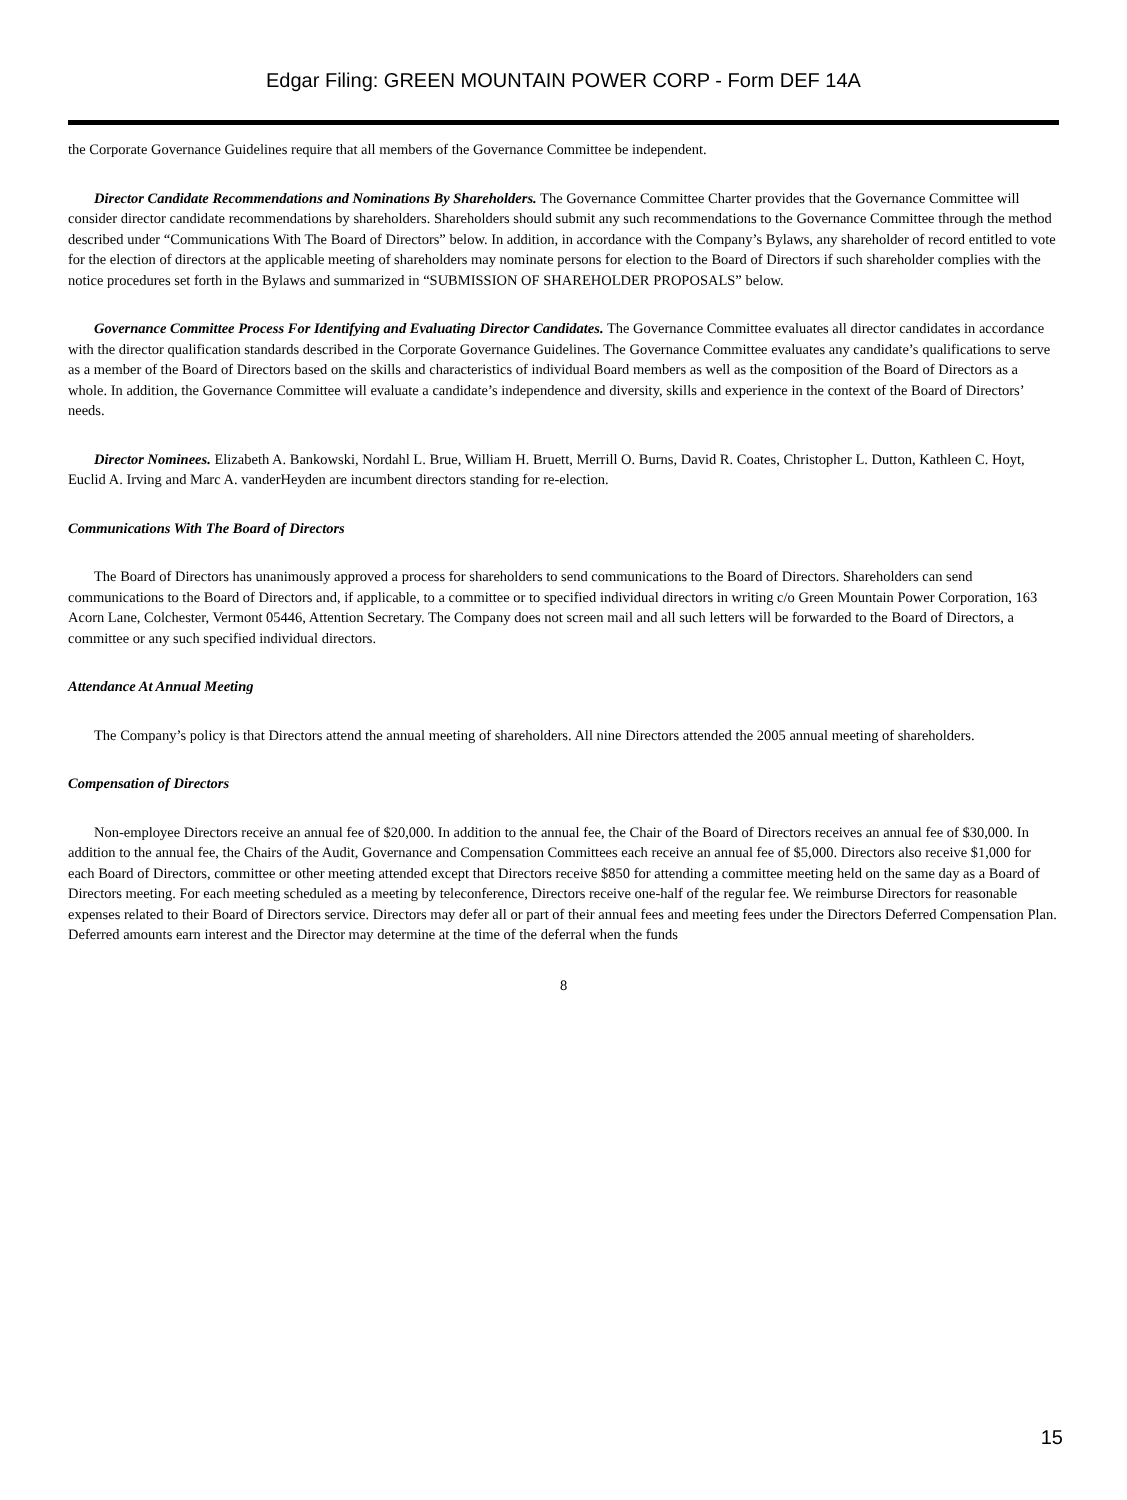Edgar Filing: GREEN MOUNTAIN POWER CORP - Form DEF 14A
the Corporate Governance Guidelines require that all members of the Governance Committee be independent.
Director Candidate Recommendations and Nominations By Shareholders. The Governance Committee Charter provides that the Governance Committee will consider director candidate recommendations by shareholders. Shareholders should submit any such recommendations to the Governance Committee through the method described under “Communications With The Board of Directors” below. In addition, in accordance with the Company’s Bylaws, any shareholder of record entitled to vote for the election of directors at the applicable meeting of shareholders may nominate persons for election to the Board of Directors if such shareholder complies with the notice procedures set forth in the Bylaws and summarized in “SUBMISSION OF SHAREHOLDER PROPOSALS” below.
Governance Committee Process For Identifying and Evaluating Director Candidates. The Governance Committee evaluates all director candidates in accordance with the director qualification standards described in the Corporate Governance Guidelines. The Governance Committee evaluates any candidate’s qualifications to serve as a member of the Board of Directors based on the skills and characteristics of individual Board members as well as the composition of the Board of Directors as a whole. In addition, the Governance Committee will evaluate a candidate’s independence and diversity, skills and experience in the context of the Board of Directors’ needs.
Director Nominees. Elizabeth A. Bankowski, Nordahl L. Brue, William H. Bruett, Merrill O. Burns, David R. Coates, Christopher L. Dutton, Kathleen C. Hoyt, Euclid A. Irving and Marc A. vanderHeyden are incumbent directors standing for re-election.
Communications With The Board of Directors
The Board of Directors has unanimously approved a process for shareholders to send communications to the Board of Directors. Shareholders can send communications to the Board of Directors and, if applicable, to a committee or to specified individual directors in writing c/o Green Mountain Power Corporation, 163 Acorn Lane, Colchester, Vermont 05446, Attention Secretary. The Company does not screen mail and all such letters will be forwarded to the Board of Directors, a committee or any such specified individual directors.
Attendance At Annual Meeting
The Company’s policy is that Directors attend the annual meeting of shareholders. All nine Directors attended the 2005 annual meeting of shareholders.
Compensation of Directors
Non-employee Directors receive an annual fee of $20,000. In addition to the annual fee, the Chair of the Board of Directors receives an annual fee of $30,000. In addition to the annual fee, the Chairs of the Audit, Governance and Compensation Committees each receive an annual fee of $5,000. Directors also receive $1,000 for each Board of Directors, committee or other meeting attended except that Directors receive $850 for attending a committee meeting held on the same day as a Board of Directors meeting. For each meeting scheduled as a meeting by teleconference, Directors receive one-half of the regular fee. We reimburse Directors for reasonable expenses related to their Board of Directors service. Directors may defer all or part of their annual fees and meeting fees under the Directors Deferred Compensation Plan. Deferred amounts earn interest and the Director may determine at the time of the deferral when the funds
8
15